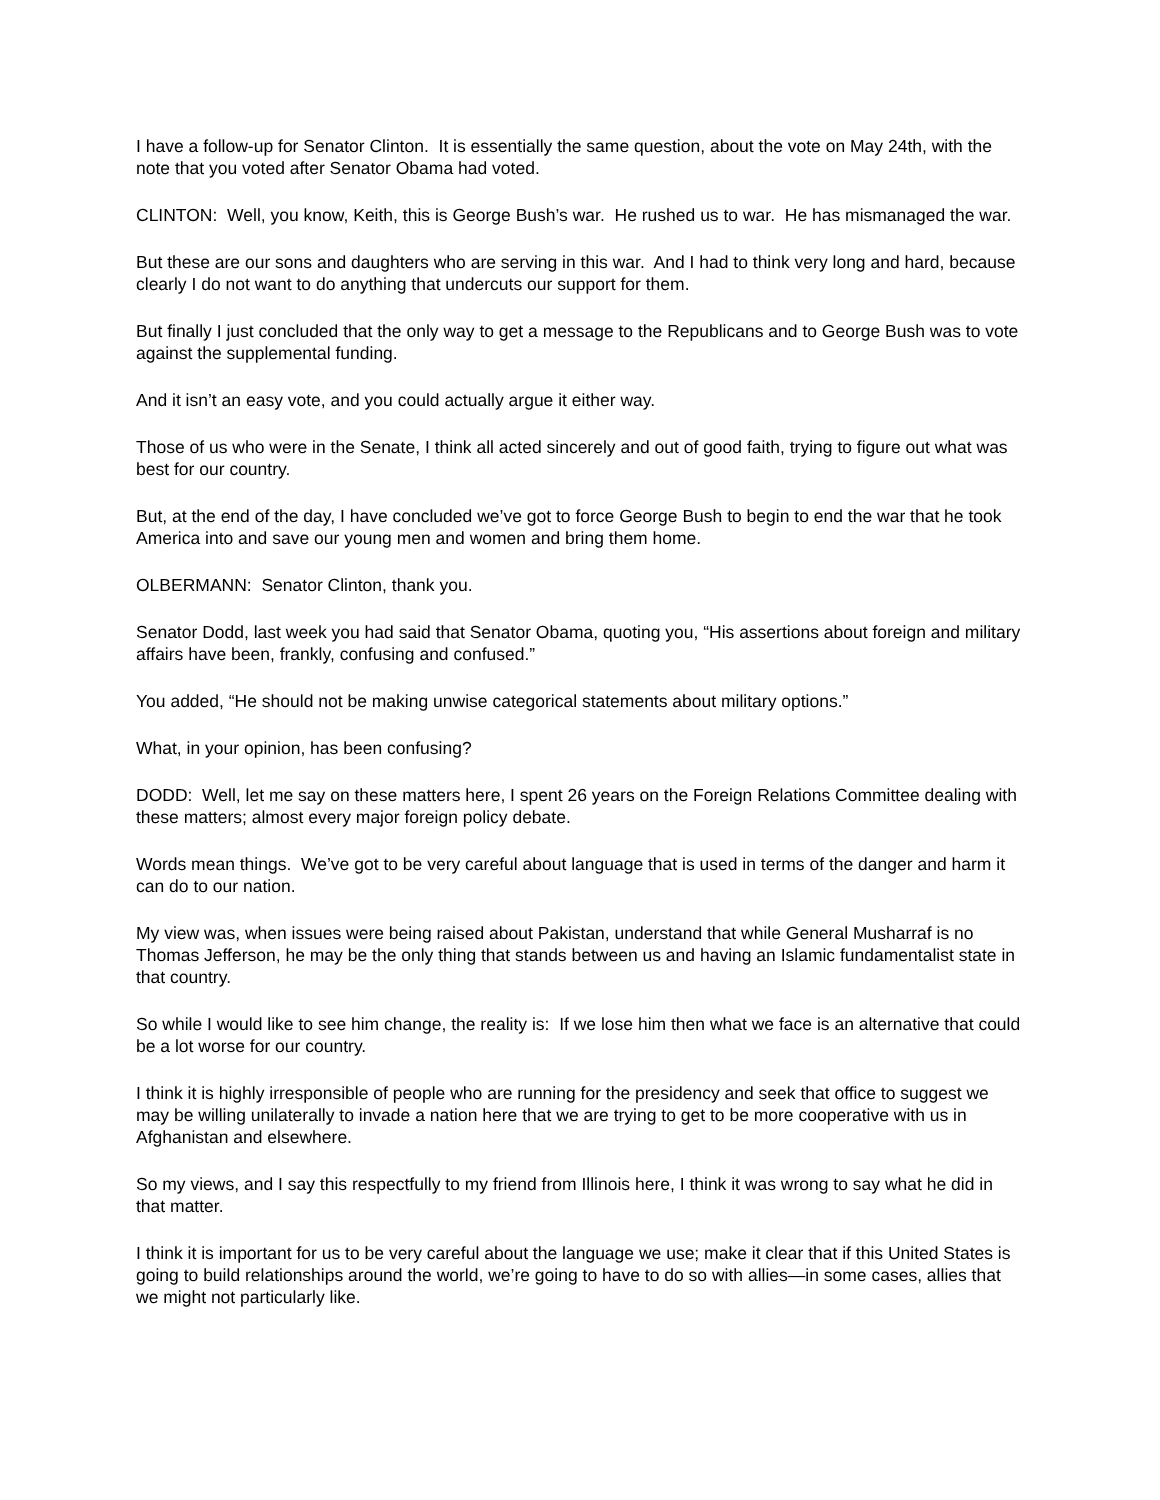I have a follow-up for Senator Clinton. It is essentially the same question, about the vote on May 24th, with the note that you voted after Senator Obama had voted.
CLINTON: Well, you know, Keith, this is George Bush’s war. He rushed us to war. He has mismanaged the war.
But these are our sons and daughters who are serving in this war. And I had to think very long and hard, because clearly I do not want to do anything that undercuts our support for them.
But finally I just concluded that the only way to get a message to the Republicans and to George Bush was to vote against the supplemental funding.
And it isn’t an easy vote, and you could actually argue it either way.
Those of us who were in the Senate, I think all acted sincerely and out of good faith, trying to figure out what was best for our country.
But, at the end of the day, I have concluded we’ve got to force George Bush to begin to end the war that he took America into and save our young men and women and bring them home.
OLBERMANN: Senator Clinton, thank you.
Senator Dodd, last week you had said that Senator Obama, quoting you, “His assertions about foreign and military affairs have been, frankly, confusing and confused.”
You added, “He should not be making unwise categorical statements about military options.”
What, in your opinion, has been confusing?
DODD: Well, let me say on these matters here, I spent 26 years on the Foreign Relations Committee dealing with these matters; almost every major foreign policy debate.
Words mean things. We’ve got to be very careful about language that is used in terms of the danger and harm it can do to our nation.
My view was, when issues were being raised about Pakistan, understand that while General Musharraf is no Thomas Jefferson, he may be the only thing that stands between us and having an Islamic fundamentalist state in that country.
So while I would like to see him change, the reality is: If we lose him then what we face is an alternative that could be a lot worse for our country.
I think it is highly irresponsible of people who are running for the presidency and seek that office to suggest we may be willing unilaterally to invade a nation here that we are trying to get to be more cooperative with us in Afghanistan and elsewhere.
So my views, and I say this respectfully to my friend from Illinois here, I think it was wrong to say what he did in that matter.
I think it is important for us to be very careful about the language we use; make it clear that if this United States is going to build relationships around the world, we’re going to have to do so with allies—in some cases, allies that we might not particularly like.